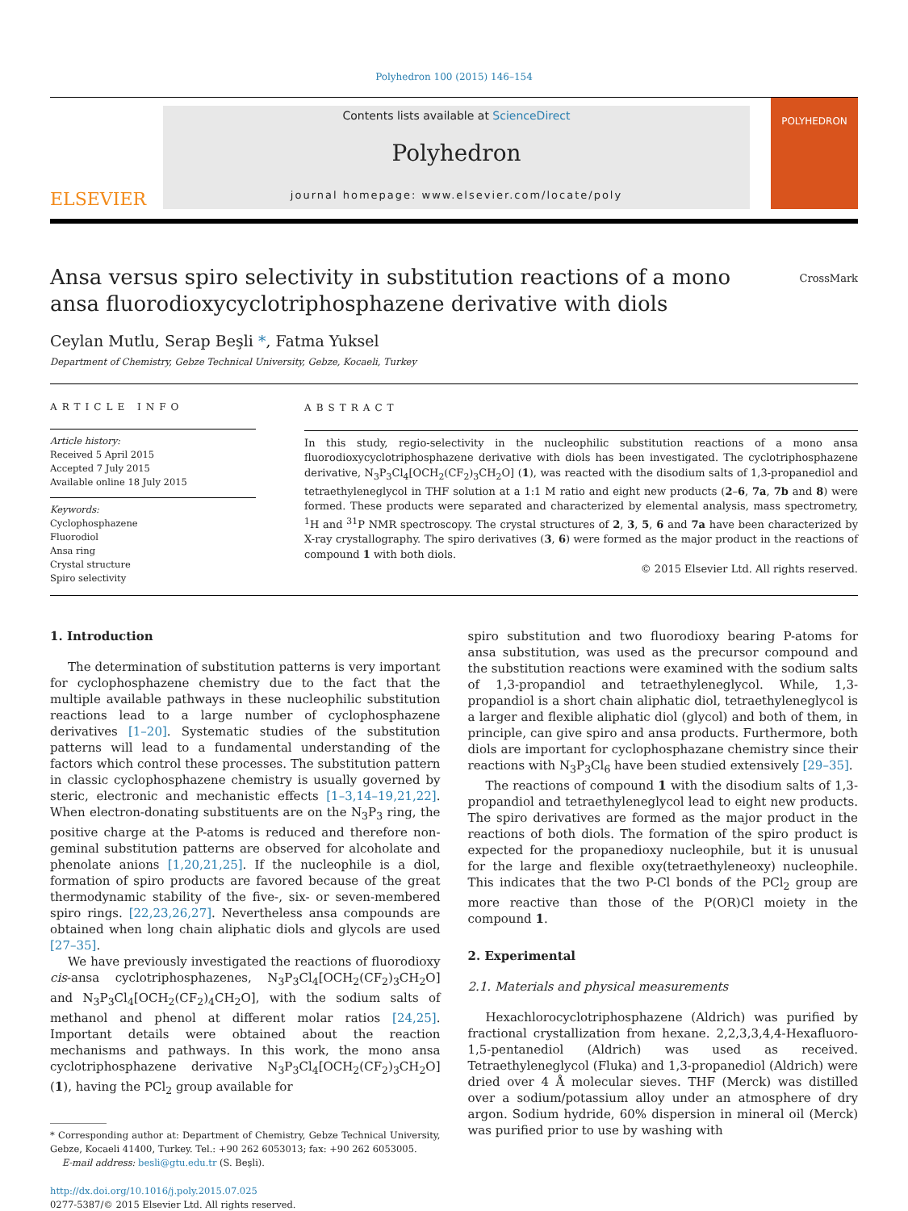Polyhedron 100 (2015) 146–154
ELSEVIER
Contents lists available at ScienceDirect
Polyhedron
journal homepage: www.elsevier.com/locate/poly
POLYHEDRON
Ansa versus spiro selectivity in substitution reactions of a mono ansa fluorodioxycyclotriphosphazene derivative with diols
CrossMark
Ceylan Mutlu, Serap Beşli *, Fatma Yuksel
Department of Chemistry, Gebze Technical University, Gebze, Kocaeli, Turkey
ARTICLE INFO
Article history:
Received 5 April 2015
Accepted 7 July 2015
Available online 18 July 2015
Keywords:
Cyclophosphazene
Fluorodiol
Ansa ring
Crystal structure
Spiro selectivity
ABSTRACT
In this study, regio-selectivity in the nucleophilic substitution reactions of a mono ansa fluorodioxycyclotriphosphazene derivative with diols has been investigated. The cyclotriphosphazene derivative, N<sub>3</sub>P<sub>3</sub>Cl<sub>4</sub>[OCH<sub>2</sub>(CF<sub>2</sub>)<sub>3</sub>CH<sub>2</sub>O] (1), was reacted with the disodium salts of 1,3-propanediol and tetraethyleneglycol in THF solution at a 1:1 M ratio and eight new products (2–6, 7a, 7b and 8) were formed. These products were separated and characterized by elemental analysis, mass spectrometry, <sup>1</sup>H and <sup>31</sup>P NMR spectroscopy. The crystal structures of 2, 3, 5, 6 and 7a have been characterized by X-ray crystallography. The spiro derivatives (3, 6) were formed as the major product in the reactions of compound 1 with both diols.
© 2015 Elsevier Ltd. All rights reserved.
1. Introduction
The determination of substitution patterns is very important for cyclophosphazene chemistry due to the fact that the multiple available pathways in these nucleophilic substitution reactions lead to a large number of cyclophosphazene derivatives [1–20]. Systematic studies of the substitution patterns will lead to a fundamental understanding of the factors which control these processes. The substitution pattern in classic cyclophosphazene chemistry is usually governed by steric, electronic and mechanistic effects [1–3,14–19,21,22]. When electron-donating substituents are on the N<sub>3</sub>P<sub>3</sub> ring, the positive charge at the P-atoms is reduced and therefore non-geminal substitution patterns are observed for alcoholate and phenolate anions [1,20,21,25]. If the nucleophile is a diol, formation of spiro products are favored because of the great thermodynamic stability of the five-, six- or seven-membered spiro rings. [22,23,26,27]. Nevertheless ansa compounds are obtained when long chain aliphatic diols and glycols are used [27–35].
We have previously investigated the reactions of fluorodioxy cis-ansa cyclotriphosphazenes, N<sub>3</sub>P<sub>3</sub>Cl<sub>4</sub>[OCH<sub>2</sub>(CF<sub>2</sub>)<sub>3</sub>CH<sub>2</sub>O] and N<sub>3</sub>P<sub>3</sub>Cl<sub>4</sub>[OCH<sub>2</sub>(CF<sub>2</sub>)<sub>4</sub>CH<sub>2</sub>O], with the sodium salts of methanol and phenol at different molar ratios [24,25]. Important details were obtained about the reaction mechanisms and pathways. In this work, the mono ansa cyclotriphosphazene derivative N<sub>3</sub>P<sub>3</sub>Cl<sub>4</sub>[OCH<sub>2</sub>(CF<sub>2</sub>)<sub>3</sub>CH<sub>2</sub>O] (1), having the PCl<sub>2</sub> group available for
* Corresponding author at: Department of Chemistry, Gebze Technical University, Gebze, Kocaeli 41400, Turkey. Tel.: +90 262 6053013; fax: +90 262 6053005.
E-mail address: besli@gtu.edu.tr (S. Beşli).
http://dx.doi.org/10.1016/j.poly.2015.07.025
0277-5387/© 2015 Elsevier Ltd. All rights reserved.
spiro substitution and two fluorodioxy bearing P-atoms for ansa substitution, was used as the precursor compound and the substitution reactions were examined with the sodium salts of 1,3-propandiol and tetraethyleneglycol. While, 1,3-propandiol is a short chain aliphatic diol, tetraethyleneglycol is a larger and flexible aliphatic diol (glycol) and both of them, in principle, can give spiro and ansa products. Furthermore, both diols are important for cyclophosphazane chemistry since their reactions with N<sub>3</sub>P<sub>3</sub>Cl<sub>6</sub> have been studied extensively [29–35].
The reactions of compound 1 with the disodium salts of 1,3-propandiol and tetraethyleneglycol lead to eight new products. The spiro derivatives are formed as the major product in the reactions of both diols. The formation of the spiro product is expected for the propanedioxy nucleophile, but it is unusual for the large and flexible oxy(tetraethyleneoxy) nucleophile. This indicates that the two P-Cl bonds of the PCl<sub>2</sub> group are more reactive than those of the P(OR)Cl moiety in the compound 1.
2. Experimental
2.1. Materials and physical measurements
Hexachlorocyclotriphosphazene (Aldrich) was purified by fractional crystallization from hexane. 2,2,3,3,4,4-Hexafluoro-1,5-pentanediol (Aldrich) was used as received. Tetraethyleneglycol (Fluka) and 1,3-propanediol (Aldrich) were dried over 4 Å molecular sieves. THF (Merck) was distilled over a sodium/potassium alloy under an atmosphere of dry argon. Sodium hydride, 60% dispersion in mineral oil (Merck) was purified prior to use by washing with